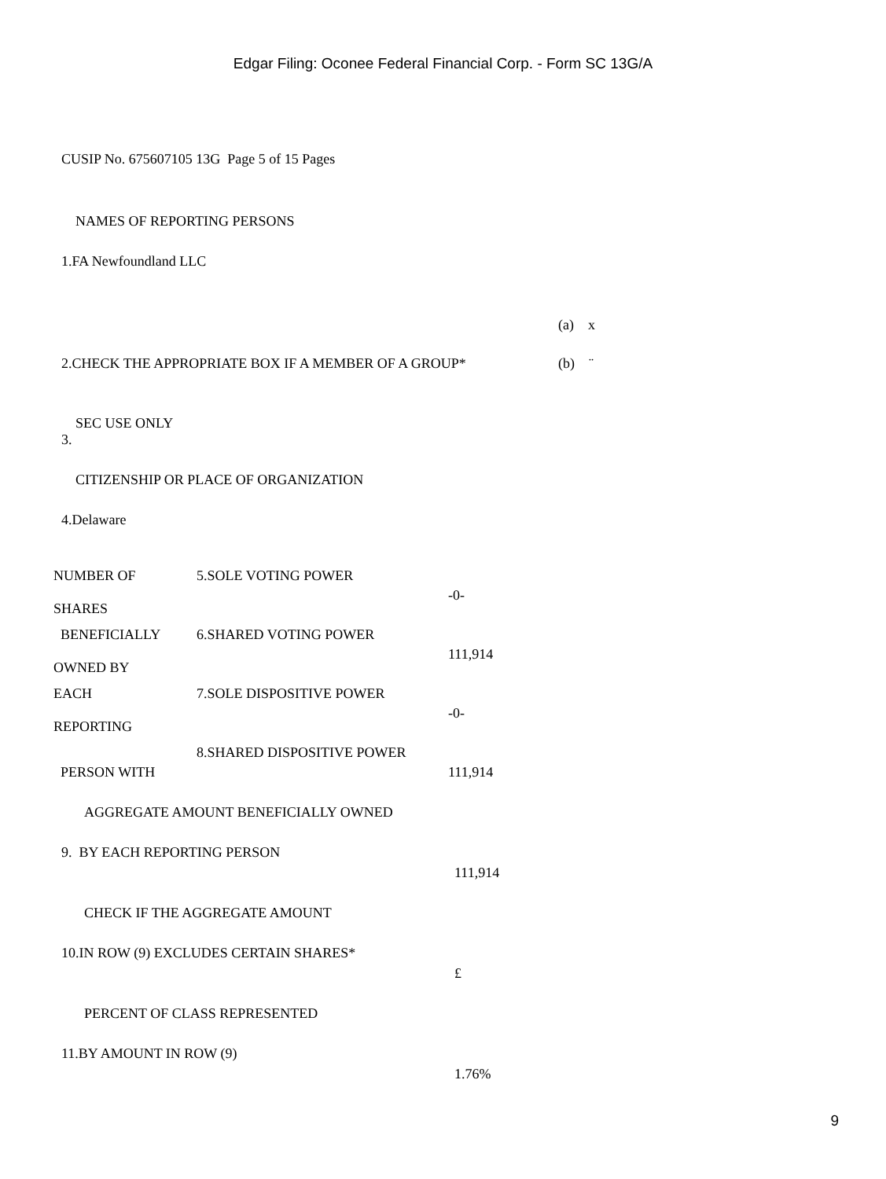Edgar Filing: Oconee Federal Financial Corp. - Form SC 13G/A
CUSIP No. 675607105 13G Page 5 of 15 Pages
NAMES OF REPORTING PERSONS
1.FA Newfoundland LLC
(a) x
2.CHECK THE APPROPRIATE BOX IF A MEMBER OF A GROUP* (b) ¨
SEC USE ONLY
3.
CITIZENSHIP OR PLACE OF ORGANIZATION
4.Delaware
| NUMBER OF SHARES | 5.SOLE VOTING POWER | -0- |
| BENEFICIALLY OWNED BY | 6.SHARED VOTING POWER | 111,914 |
| EACH REPORTING | 7.SOLE DISPOSITIVE POWER | -0- |
| PERSON WITH | 8.SHARED DISPOSITIVE POWER | 111,914 |
AGGREGATE AMOUNT BENEFICIALLY OWNED
9. BY EACH REPORTING PERSON
111,914
CHECK IF THE AGGREGATE AMOUNT
10.IN ROW (9) EXCLUDES CERTAIN SHARES*
£
PERCENT OF CLASS REPRESENTED
11.BY AMOUNT IN ROW (9)
1.76%
9